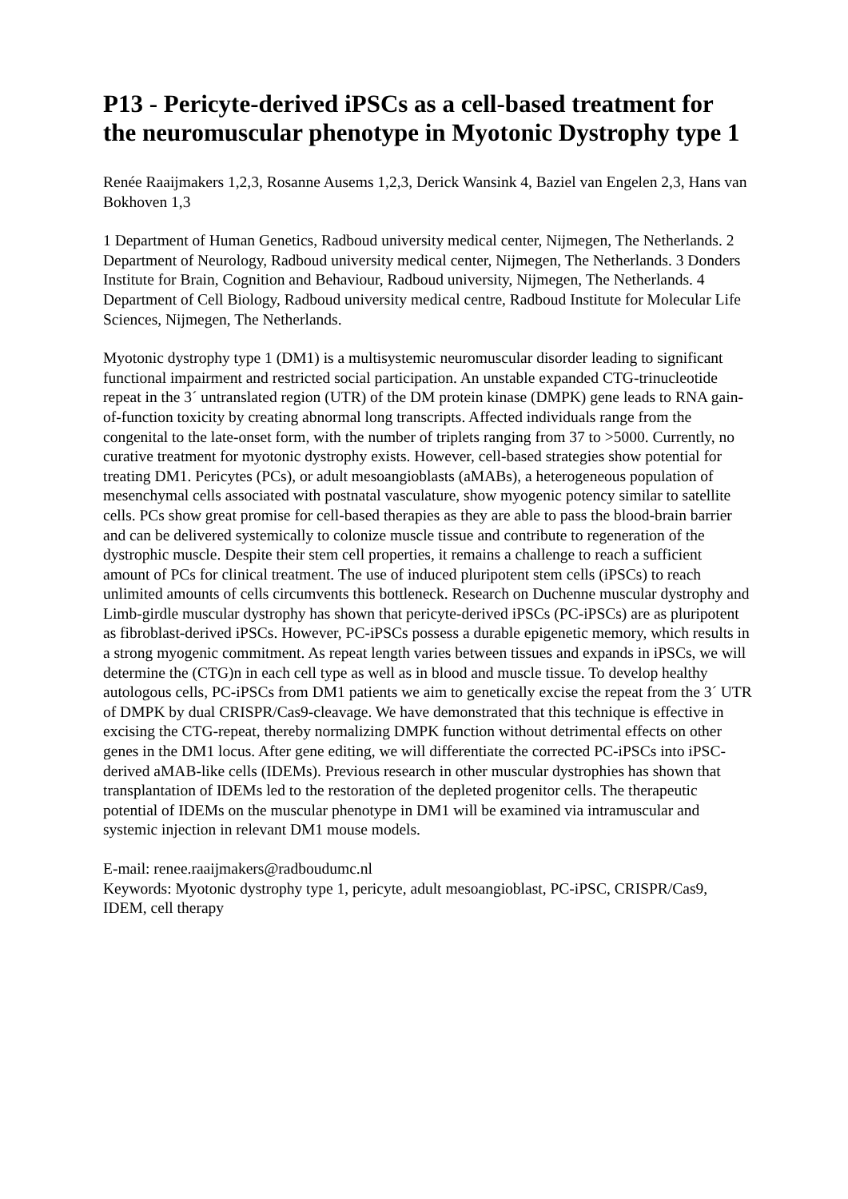P13 - Pericyte-derived iPSCs as a cell-based treatment for the neuromuscular phenotype in Myotonic Dystrophy type 1
Renée Raaijmakers 1,2,3, Rosanne Ausems 1,2,3, Derick Wansink 4, Baziel van Engelen 2,3, Hans van Bokhoven 1,3
1 Department of Human Genetics, Radboud university medical center, Nijmegen, The Netherlands. 2 Department of Neurology, Radboud university medical center, Nijmegen, The Netherlands. 3 Donders Institute for Brain, Cognition and Behaviour, Radboud university, Nijmegen, The Netherlands. 4 Department of Cell Biology, Radboud university medical centre, Radboud Institute for Molecular Life Sciences, Nijmegen, The Netherlands.
Myotonic dystrophy type 1 (DM1) is a multisystemic neuromuscular disorder leading to significant functional impairment and restricted social participation. An unstable expanded CTG-trinucleotide repeat in the 3´ untranslated region (UTR) of the DM protein kinase (DMPK) gene leads to RNA gain-of-function toxicity by creating abnormal long transcripts. Affected individuals range from the congenital to the late-onset form, with the number of triplets ranging from 37 to >5000. Currently, no curative treatment for myotonic dystrophy exists. However, cell-based strategies show potential for treating DM1. Pericytes (PCs), or adult mesoangioblasts (aMABs), a heterogeneous population of mesenchymal cells associated with postnatal vasculature, show myogenic potency similar to satellite cells. PCs show great promise for cell-based therapies as they are able to pass the blood-brain barrier and can be delivered systemically to colonize muscle tissue and contribute to regeneration of the dystrophic muscle. Despite their stem cell properties, it remains a challenge to reach a sufficient amount of PCs for clinical treatment. The use of induced pluripotent stem cells (iPSCs) to reach unlimited amounts of cells circumvents this bottleneck. Research on Duchenne muscular dystrophy and Limb-girdle muscular dystrophy has shown that pericyte-derived iPSCs (PC-iPSCs) are as pluripotent as fibroblast-derived iPSCs. However, PC-iPSCs possess a durable epigenetic memory, which results in a strong myogenic commitment. As repeat length varies between tissues and expands in iPSCs, we will determine the (CTG)n in each cell type as well as in blood and muscle tissue. To develop healthy autologous cells, PC-iPSCs from DM1 patients we aim to genetically excise the repeat from the 3´ UTR of DMPK by dual CRISPR/Cas9-cleavage. We have demonstrated that this technique is effective in excising the CTG-repeat, thereby normalizing DMPK function without detrimental effects on other genes in the DM1 locus. After gene editing, we will differentiate the corrected PC-iPSCs into iPSC-derived aMAB-like cells (IDEMs). Previous research in other muscular dystrophies has shown that transplantation of IDEMs led to the restoration of the depleted progenitor cells. The therapeutic potential of IDEMs on the muscular phenotype in DM1 will be examined via intramuscular and systemic injection in relevant DM1 mouse models.
E-mail: renee.raaijmakers@radboudumc.nl
Keywords: Myotonic dystrophy type 1, pericyte, adult mesoangioblast, PC-iPSC, CRISPR/Cas9, IDEM, cell therapy